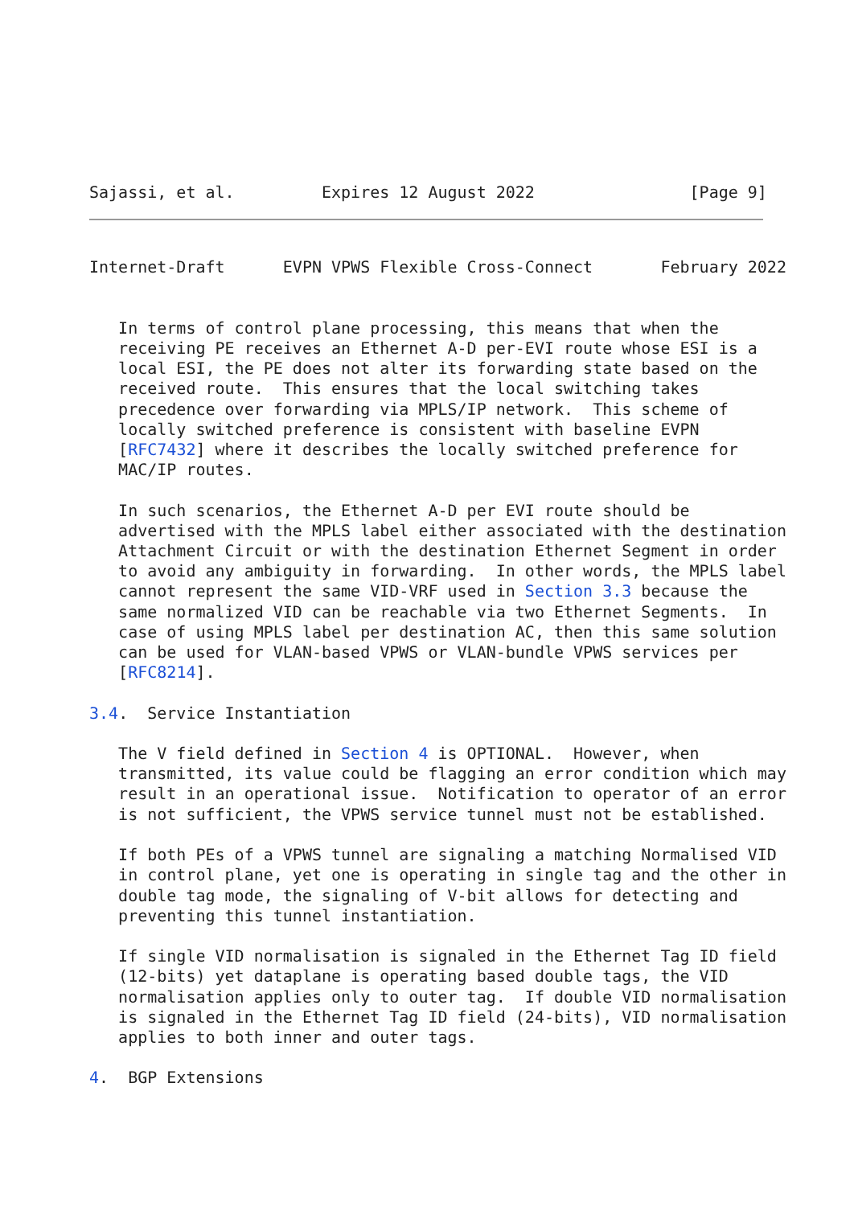Sajassi, et al.         Expires 12 August 2022                [Page 9]
Internet-Draft      EVPN VPWS Flexible Cross-Connect       February 2022


   In terms of control plane processing, this means that when the
   receiving PE receives an Ethernet A-D per-EVI route whose ESI is a
   local ESI, the PE does not alter its forwarding state based on the
   received route.  This ensures that the local switching takes
   precedence over forwarding via MPLS/IP network.  This scheme of
   locally switched preference is consistent with baseline EVPN
   [RFC7432] where it describes the locally switched preference for
   MAC/IP routes.

   In such scenarios, the Ethernet A-D per EVI route should be
   advertised with the MPLS label either associated with the destination
   Attachment Circuit or with the destination Ethernet Segment in order
   to avoid any ambiguity in forwarding.  In other words, the MPLS label
   cannot represent the same VID-VRF used in Section 3.3 because the
   same normalized VID can be reachable via two Ethernet Segments.  In
   case of using MPLS label per destination AC, then this same solution
   can be used for VLAN-based VPWS or VLAN-bundle VPWS services per
   [RFC8214].

3.4.  Service Instantiation

   The V field defined in Section 4 is OPTIONAL.  However, when
   transmitted, its value could be flagging an error condition which may
   result in an operational issue.  Notification to operator of an error
   is not sufficient, the VPWS service tunnel must not be established.

   If both PEs of a VPWS tunnel are signaling a matching Normalised VID
   in control plane, yet one is operating in single tag and the other in
   double tag mode, the signaling of V-bit allows for detecting and
   preventing this tunnel instantiation.

   If single VID normalisation is signaled in the Ethernet Tag ID field
   (12-bits) yet dataplane is operating based double tags, the VID
   normalisation applies only to outer tag.  If double VID normalisation
   is signaled in the Ethernet Tag ID field (24-bits), VID normalisation
   applies to both inner and outer tags.

4.  BGP Extensions